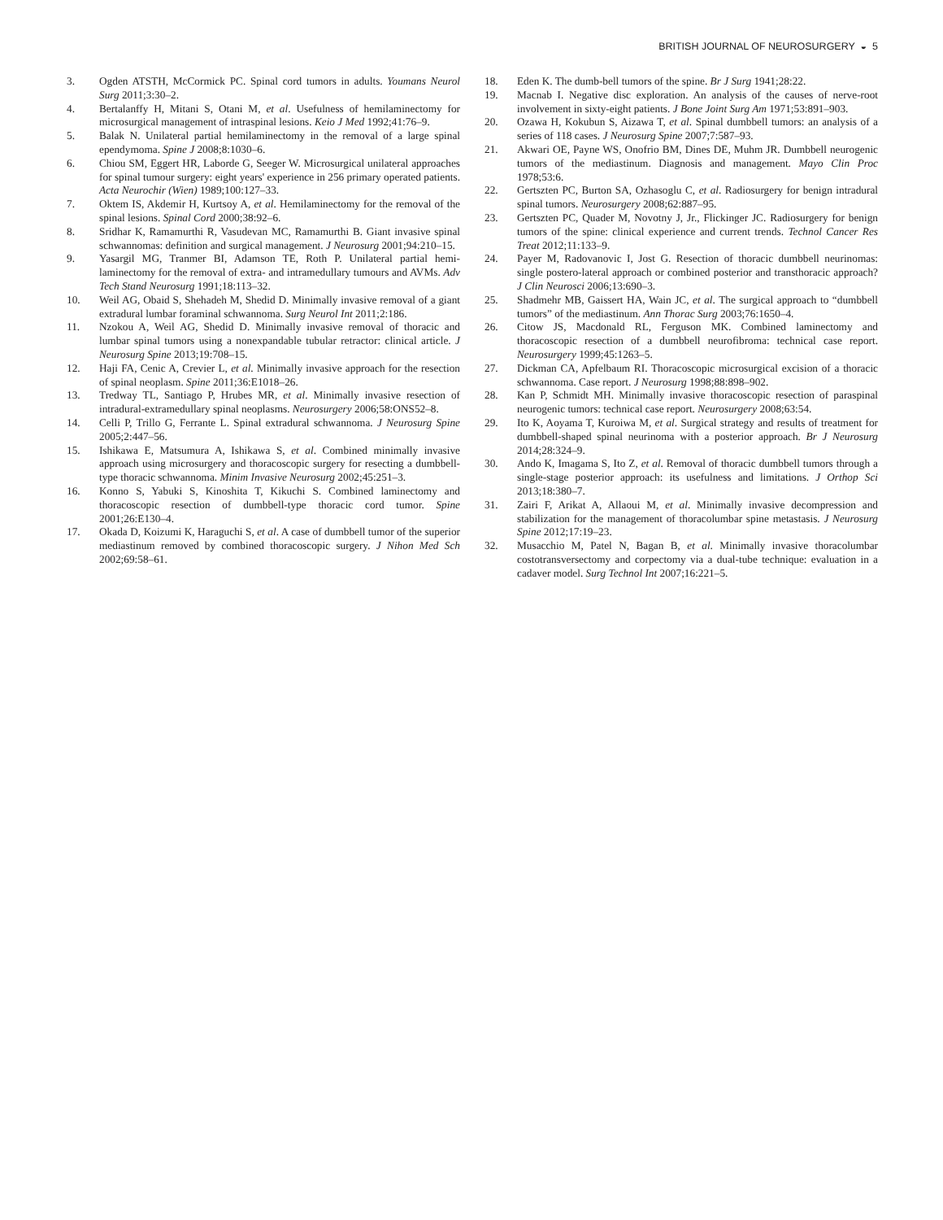BRITISH JOURNAL OF NEUROSURGERY ◒ 5
3. Ogden ATSTH, McCormick PC. Spinal cord tumors in adults. Youmans Neurol Surg 2011;3:30–2.
4. Bertalanffy H, Mitani S, Otani M, et al. Usefulness of hemilaminectomy for microsurgical management of intraspinal lesions. Keio J Med 1992;41:76–9.
5. Balak N. Unilateral partial hemilaminectomy in the removal of a large spinal ependymoma. Spine J 2008;8:1030–6.
6. Chiou SM, Eggert HR, Laborde G, Seeger W. Microsurgical unilateral approaches for spinal tumour surgery: eight years' experience in 256 primary operated patients. Acta Neurochir (Wien) 1989;100:127–33.
7. Oktem IS, Akdemir H, Kurtsoy A, et al. Hemilaminectomy for the removal of the spinal lesions. Spinal Cord 2000;38:92–6.
8. Sridhar K, Ramamurthi R, Vasudevan MC, Ramamurthi B. Giant invasive spinal schwannomas: definition and surgical management. J Neurosurg 2001;94:210–15.
9. Yasargil MG, Tranmer BI, Adamson TE, Roth P. Unilateral partial hemi-laminectomy for the removal of extra- and intramedullary tumours and AVMs. Adv Tech Stand Neurosurg 1991;18:113–32.
10. Weil AG, Obaid S, Shehadeh M, Shedid D. Minimally invasive removal of a giant extradural lumbar foraminal schwannoma. Surg Neurol Int 2011;2:186.
11. Nzokou A, Weil AG, Shedid D. Minimally invasive removal of thoracic and lumbar spinal tumors using a nonexpandable tubular retractor: clinical article. J Neurosurg Spine 2013;19:708–15.
12. Haji FA, Cenic A, Crevier L, et al. Minimally invasive approach for the resection of spinal neoplasm. Spine 2011;36:E1018–26.
13. Tredway TL, Santiago P, Hrubes MR, et al. Minimally invasive resection of intradural-extramedullary spinal neoplasms. Neurosurgery 2006;58:ONS52–8.
14. Celli P, Trillo G, Ferrante L. Spinal extradural schwannoma. J Neurosurg Spine 2005;2:447–56.
15. Ishikawa E, Matsumura A, Ishikawa S, et al. Combined minimally invasive approach using microsurgery and thoracoscopic surgery for resecting a dumbbell-type thoracic schwannoma. Minim Invasive Neurosurg 2002;45:251–3.
16. Konno S, Yabuki S, Kinoshita T, Kikuchi S. Combined laminectomy and thoracoscopic resection of dumbbell-type thoracic cord tumor. Spine 2001;26:E130–4.
17. Okada D, Koizumi K, Haraguchi S, et al. A case of dumbbell tumor of the superior mediastinum removed by combined thoracoscopic surgery. J Nihon Med Sch 2002;69:58–61.
18. Eden K. The dumb-bell tumors of the spine. Br J Surg 1941;28:22.
19. Macnab I. Negative disc exploration. An analysis of the causes of nerve-root involvement in sixty-eight patients. J Bone Joint Surg Am 1971;53:891–903.
20. Ozawa H, Kokubun S, Aizawa T, et al. Spinal dumbbell tumors: an analysis of a series of 118 cases. J Neurosurg Spine 2007;7:587–93.
21. Akwari OE, Payne WS, Onofrio BM, Dines DE, Muhm JR. Dumbbell neurogenic tumors of the mediastinum. Diagnosis and management. Mayo Clin Proc 1978;53:6.
22. Gertszten PC, Burton SA, Ozhasoglu C, et al. Radiosurgery for benign intradural spinal tumors. Neurosurgery 2008;62:887–95.
23. Gertszten PC, Quader M, Novotny J, Jr., Flickinger JC. Radiosurgery for benign tumors of the spine: clinical experience and current trends. Technol Cancer Res Treat 2012;11:133–9.
24. Payer M, Radovanovic I, Jost G. Resection of thoracic dumbbell neurinomas: single postero-lateral approach or combined posterior and transthoracic approach? J Clin Neurosci 2006;13:690–3.
25. Shadmehr MB, Gaissert HA, Wain JC, et al. The surgical approach to “dumbbell tumors” of the mediastinum. Ann Thorac Surg 2003;76:1650–4.
26. Citow JS, Macdonald RL, Ferguson MK. Combined laminectomy and thoracoscopic resection of a dumbbell neurofibroma: technical case report. Neurosurgery 1999;45:1263–5.
27. Dickman CA, Apfelbaum RI. Thoracoscopic microsurgical excision of a thoracic schwannoma. Case report. J Neurosurg 1998;88:898–902.
28. Kan P, Schmidt MH. Minimally invasive thoracoscopic resection of paraspinal neurogenic tumors: technical case report. Neurosurgery 2008;63:54.
29. Ito K, Aoyama T, Kuroiwa M, et al. Surgical strategy and results of treatment for dumbbell-shaped spinal neurinoma with a posterior approach. Br J Neurosurg 2014;28:324–9.
30. Ando K, Imagama S, Ito Z, et al. Removal of thoracic dumbbell tumors through a single-stage posterior approach: its usefulness and limitations. J Orthop Sci 2013;18:380–7.
31. Zairi F, Arikat A, Allaoui M, et al. Minimally invasive decompression and stabilization for the management of thoracolumbar spine metastasis. J Neurosurg Spine 2012;17:19–23.
32. Musacchio M, Patel N, Bagan B, et al. Minimally invasive thoracolumbar costotransversectomy and corpectomy via a dual-tube technique: evaluation in a cadaver model. Surg Technol Int 2007;16:221–5.